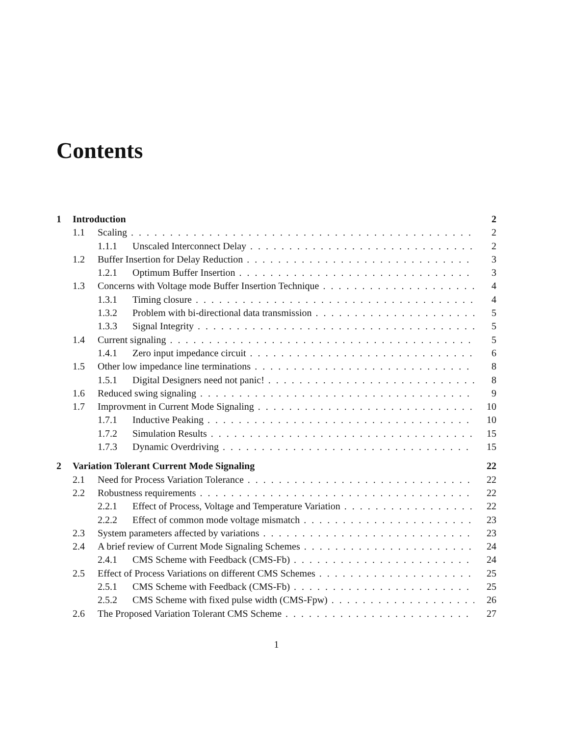Contents
1 Introduction 2
1.1 Scaling 2
1.1.1 Unscaled Interconnect Delay 2
1.2 Buffer Insertion for Delay Reduction 3
1.2.1 Optimum Buffer Insertion 3
1.3 Concerns with Voltage mode Buffer Insertion Technique 4
1.3.1 Timing closure 4
1.3.2 Problem with bi-directional data transmission 5
1.3.3 Signal Integrity 5
1.4 Current signaling 5
1.4.1 Zero input impedance circuit 6
1.5 Other low impedance line terminations 8
1.5.1 Digital Designers need not panic! 8
1.6 Reduced swing signaling 9
1.7 Improvment in Current Mode Signaling 10
1.7.1 Inductive Peaking 10
1.7.2 Simulation Results 15
1.7.3 Dynamic Overdriving 15
2 Variation Tolerant Current Mode Signaling 22
2.1 Need for Process Variation Tolerance 22
2.2 Robustness requirements 22
2.2.1 Effect of Process, Voltage and Temperature Variation 22
2.2.2 Effect of common mode voltage mismatch 23
2.3 System parameters affected by variations 23
2.4 A brief review of Current Mode Signaling Schemes 24
2.4.1 CMS Scheme with Feedback (CMS-Fb) 24
2.5 Effect of Process Variations on different CMS Schemes 25
2.5.1 CMS Scheme with Feedback (CMS-Fb) 25
2.5.2 CMS Scheme with fixed pulse width (CMS-Fpw) 26
2.6 The Proposed Variation Tolerant CMS Scheme 27
1